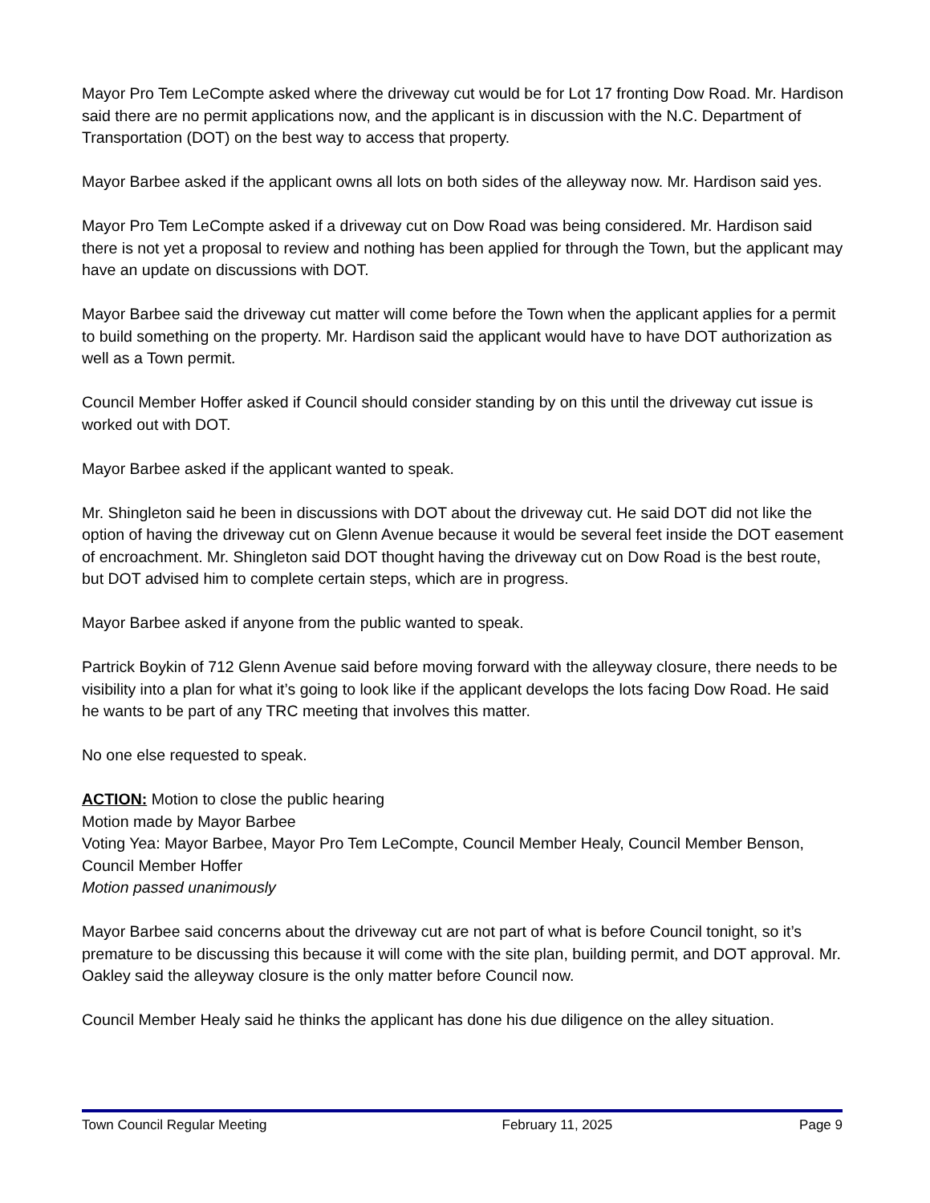Mayor Pro Tem LeCompte asked where the driveway cut would be for Lot 17 fronting Dow Road. Mr. Hardison said there are no permit applications now, and the applicant is in discussion with the N.C. Department of Transportation (DOT) on the best way to access that property.
Mayor Barbee asked if the applicant owns all lots on both sides of the alleyway now. Mr. Hardison said yes.
Mayor Pro Tem LeCompte asked if a driveway cut on Dow Road was being considered. Mr. Hardison said there is not yet a proposal to review and nothing has been applied for through the Town, but the applicant may have an update on discussions with DOT.
Mayor Barbee said the driveway cut matter will come before the Town when the applicant applies for a permit to build something on the property. Mr. Hardison said the applicant would have to have DOT authorization as well as a Town permit.
Council Member Hoffer asked if Council should consider standing by on this until the driveway cut issue is worked out with DOT.
Mayor Barbee asked if the applicant wanted to speak.
Mr. Shingleton said he been in discussions with DOT about the driveway cut. He said DOT did not like the option of having the driveway cut on Glenn Avenue because it would be several feet inside the DOT easement of encroachment. Mr. Shingleton said DOT thought having the driveway cut on Dow Road is the best route, but DOT advised him to complete certain steps, which are in progress.
Mayor Barbee asked if anyone from the public wanted to speak.
Partrick Boykin of 712 Glenn Avenue said before moving forward with the alleyway closure, there needs to be visibility into a plan for what it’s going to look like if the applicant develops the lots facing Dow Road. He said he wants to be part of any TRC meeting that involves this matter.
No one else requested to speak.
ACTION: Motion to close the public hearing
Motion made by Mayor Barbee
Voting Yea: Mayor Barbee, Mayor Pro Tem LeCompte, Council Member Healy, Council Member Benson, Council Member Hoffer
Motion passed unanimously
Mayor Barbee said concerns about the driveway cut are not part of what is before Council tonight, so it’s premature to be discussing this because it will come with the site plan, building permit, and DOT approval. Mr. Oakley said the alleyway closure is the only matter before Council now.
Council Member Healy said he thinks the applicant has done his due diligence on the alley situation.
Town Council Regular Meeting February 11, 2025 Page 9